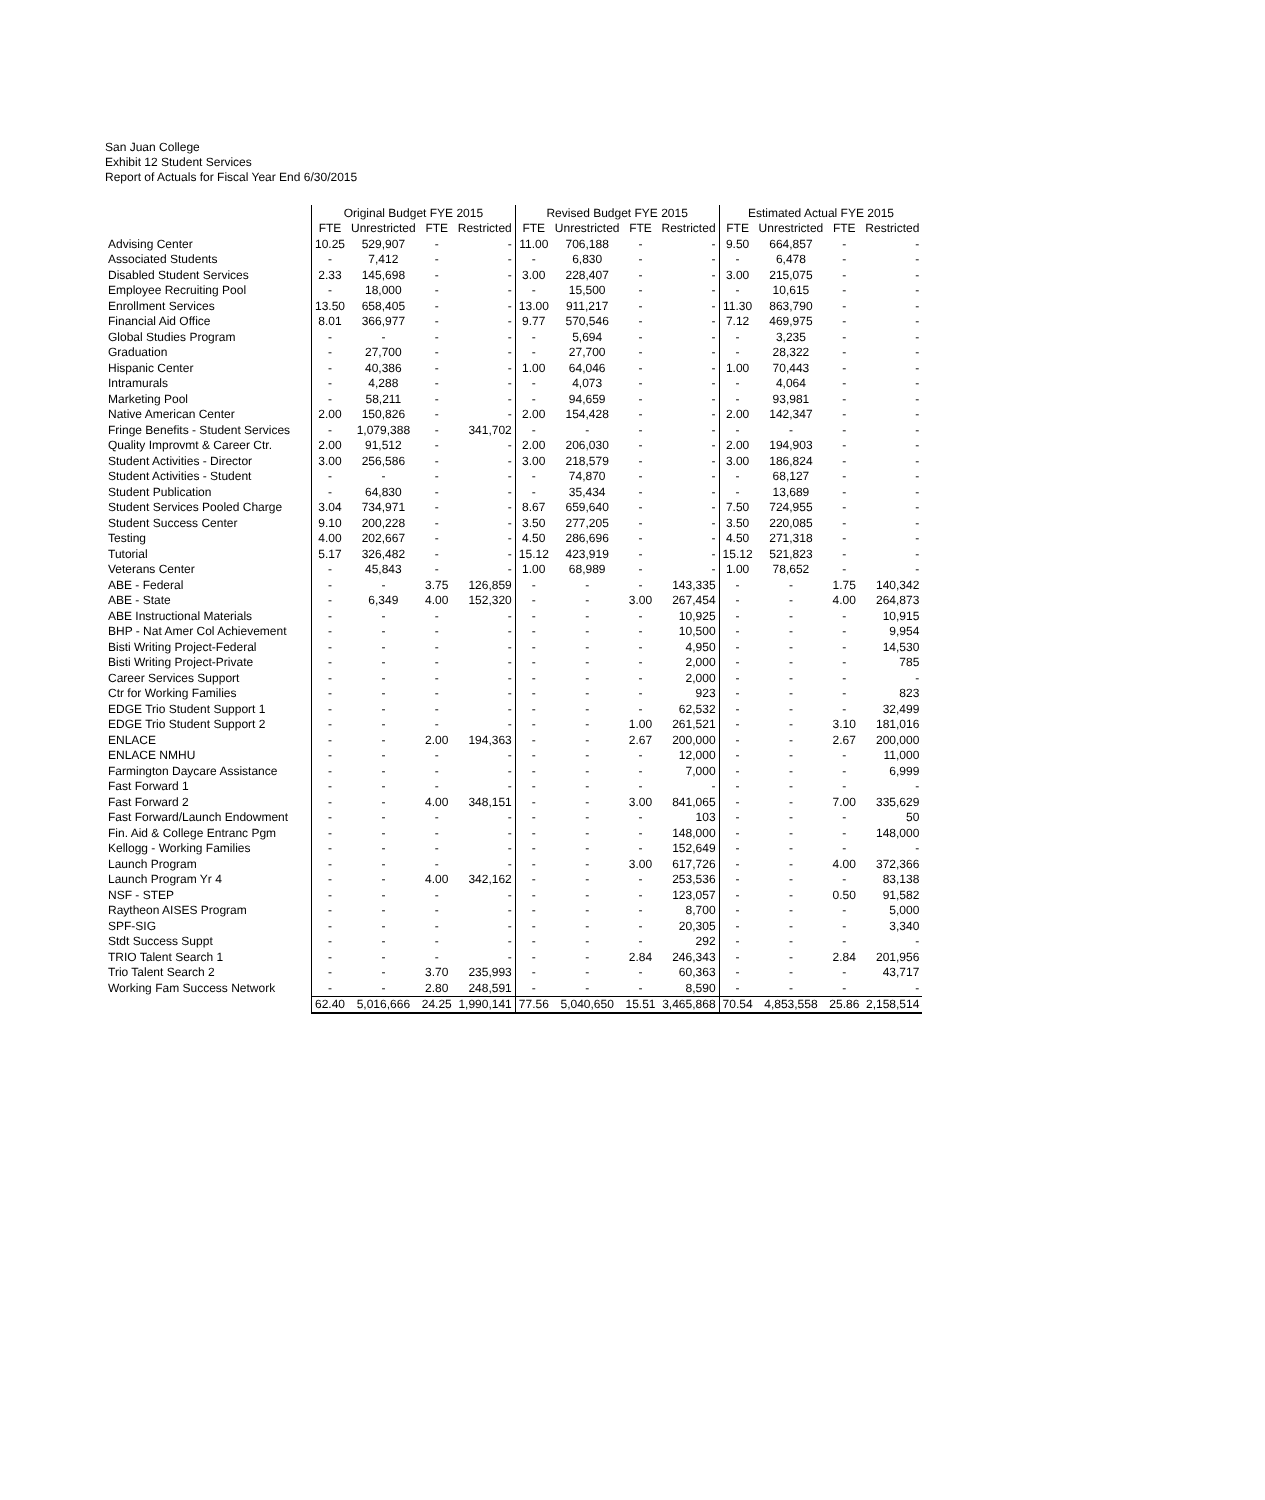San Juan College
Exhibit 12 Student Services
Report of Actuals for Fiscal Year End 6/30/2015
| | Original Budget FYE 2015 | | | | Revised Budget FYE 2015 | | | | Estimated Actual FYE 2015 | | | |
| --- | --- | --- | --- | --- | --- | --- | --- | --- | --- | --- | --- | --- |
| | FTE | Unrestricted | FTE | Restricted | FTE | Unrestricted | FTE | Restricted | FTE | Unrestricted | FTE | Restricted |
| Advising Center | 10.25 | 529,907 | - | - | 11.00 | 706,188 | - | - | 9.50 | 664,857 | - | - |
| Associated Students | - | 7,412 | - | - | - | 6,830 | - | - | - | 6,478 | - | - |
| Disabled Student Services | 2.33 | 145,698 | - | - | 3.00 | 228,407 | - | - | 3.00 | 215,075 | - | - |
| Employee Recruiting Pool | - | 18,000 | - | - | - | 15,500 | - | - | - | 10,615 | - | - |
| Enrollment Services | 13.50 | 658,405 | - | - | 13.00 | 911,217 | - | - | 11.30 | 863,790 | - | - |
| Financial Aid Office | 8.01 | 366,977 | - | - | 9.77 | 570,546 | - | - | 7.12 | 469,975 | - | - |
| Global Studies Program | - | - | - | - | - | 5,694 | - | - | - | 3,235 | - | - |
| Graduation | - | 27,700 | - | - | - | 27,700 | - | - | - | 28,322 | - | - |
| Hispanic Center | - | 40,386 | - | - | 1.00 | 64,046 | - | - | 1.00 | 70,443 | - | - |
| Intramurals | - | 4,288 | - | - | - | 4,073 | - | - | - | 4,064 | - | - |
| Marketing Pool | - | 58,211 | - | - | - | 94,659 | - | - | - | 93,981 | - | - |
| Native American Center | 2.00 | 150,826 | - | - | 2.00 | 154,428 | - | - | 2.00 | 142,347 | - | - |
| Fringe Benefits - Student Services | - | 1,079,388 | - | 341,702 | - | - | - | - | - | - | - | - |
| Quality Improvmt & Career Ctr. | 2.00 | 91,512 | - | - | 2.00 | 206,030 | - | - | 2.00 | 194,903 | - | - |
| Student Activities - Director | 3.00 | 256,586 | - | - | 3.00 | 218,579 | - | - | 3.00 | 186,824 | - | - |
| Student Activities - Student | - | - | - | - | - | 74,870 | - | - | - | 68,127 | - | - |
| Student Publication | - | 64,830 | - | - | - | 35,434 | - | - | - | 13,689 | - | - |
| Student Services Pooled Charge | 3.04 | 734,971 | - | - | 8.67 | 659,640 | - | - | 7.50 | 724,955 | - | - |
| Student Success Center | 9.10 | 200,228 | - | - | 3.50 | 277,205 | - | - | 3.50 | 220,085 | - | - |
| Testing | 4.00 | 202,667 | - | - | 4.50 | 286,696 | - | - | 4.50 | 271,318 | - | - |
| Tutorial | 5.17 | 326,482 | - | - | 15.12 | 423,919 | - | - | 15.12 | 521,823 | - | - |
| Veterans Center | - | 45,843 | - | - | 1.00 | 68,989 | - | - | 1.00 | 78,652 | - | - |
| ABE - Federal | - | - | 3.75 | 126,859 | - | - | - | 143,335 | - | - | 1.75 | 140,342 |
| ABE - State | - | 6,349 | 4.00 | 152,320 | - | - | 3.00 | 267,454 | - | - | 4.00 | 264,873 |
| ABE Instructional Materials | - | - | - | - | - | - | - | 10,925 | - | - | - | 10,915 |
| BHP - Nat Amer Col Achievement | - | - | - | - | - | - | - | 10,500 | - | - | - | 9,954 |
| Bisti Writing Project-Federal | - | - | - | - | - | - | - | 4,950 | - | - | - | 14,530 |
| Bisti Writing Project-Private | - | - | - | - | - | - | - | 2,000 | - | - | - | 785 |
| Career Services Support | - | - | - | - | - | - | - | 2,000 | - | - | - | - |
| Ctr for Working Families | - | - | - | - | - | - | - | 923 | - | - | - | 823 |
| EDGE Trio Student Support 1 | - | - | - | - | - | - | - | 62,532 | - | - | - | 32,499 |
| EDGE Trio Student Support 2 | - | - | - | - | - | - | 1.00 | 261,521 | - | - | 3.10 | 181,016 |
| ENLACE | - | - | 2.00 | 194,363 | - | - | 2.67 | 200,000 | - | - | 2.67 | 200,000 |
| ENLACE NMHU | - | - | - | - | - | - | - | 12,000 | - | - | - | 11,000 |
| Farmington Daycare Assistance | - | - | - | - | - | - | - | 7,000 | - | - | - | 6,999 |
| Fast Forward 1 | - | - | - | - | - | - | - | - | - | - | - | - |
| Fast Forward 2 | - | - | 4.00 | 348,151 | - | - | 3.00 | 841,065 | - | - | 7.00 | 335,629 |
| Fast Forward/Launch Endowment | - | - | - | - | - | - | - | 103 | - | - | - | 50 |
| Fin. Aid & College Entranc Pgm | - | - | - | - | - | - | - | 148,000 | - | - | - | 148,000 |
| Kellogg - Working Families | - | - | - | - | - | - | - | 152,649 | - | - | - | - |
| Launch Program | - | - | - | - | - | - | 3.00 | 617,726 | - | - | 4.00 | 372,366 |
| Launch Program Yr 4 | - | - | 4.00 | 342,162 | - | - | - | 253,536 | - | - | - | 83,138 |
| NSF - STEP | - | - | - | - | - | - | - | 123,057 | - | - | 0.50 | 91,582 |
| Raytheon AISES Program | - | - | - | - | - | - | - | 8,700 | - | - | - | 5,000 |
| SPF-SIG | - | - | - | - | - | - | - | 20,305 | - | - | - | 3,340 |
| Stdt Success Suppt | - | - | - | - | - | - | - | 292 | - | - | - | - |
| TRIO Talent Search 1 | - | - | - | - | - | - | 2.84 | 246,343 | - | - | 2.84 | 201,956 |
| Trio Talent Search 2 | - | - | 3.70 | 235,993 | - | - | - | 60,363 | - | - | - | 43,717 |
| Working Fam Success Network | - | - | 2.80 | 248,591 | - | - | - | 8,590 | - | - | - | - |
| | 62.40 | 5,016,666 | 24.25 | 1,990,141 | 77.56 | 5,040,650 | 15.51 | 3,465,868 | 70.54 | 4,853,558 | 25.86 | 2,158,514 |